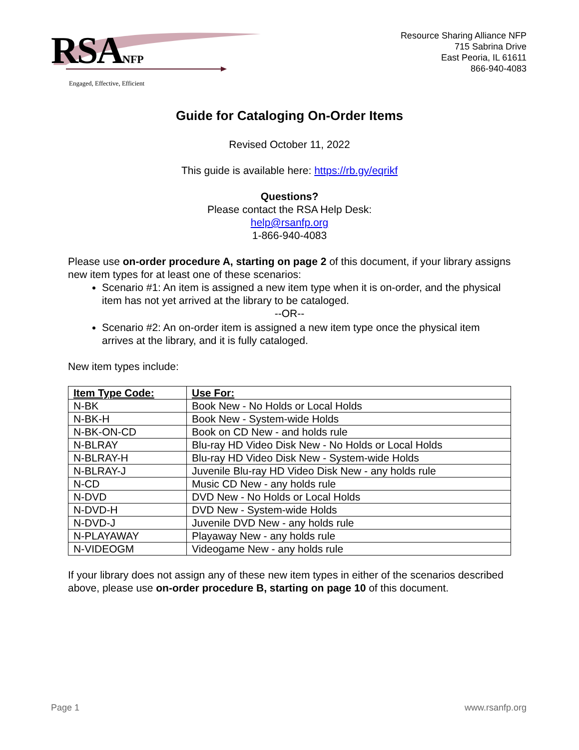RSANFP
Engaged, Effective, Efficient
Resource Sharing Alliance NFP
715 Sabrina Drive
East Peoria, IL 61611
866-940-4083
Guide for Cataloging On-Order Items
Revised October 11, 2022
This guide is available here: https://rb.gy/eqrikf
Questions?
Please contact the RSA Help Desk:
help@rsanfp.org
1-866-940-4083
Please use on-order procedure A, starting on page 2 of this document, if your library assigns new item types for at least one of these scenarios:
Scenario #1: An item is assigned a new item type when it is on-order, and the physical item has not yet arrived at the library to be cataloged.
--OR--
Scenario #2: An on-order item is assigned a new item type once the physical item arrives at the library, and it is fully cataloged.
New item types include:
| Item Type Code: | Use For: |
| --- | --- |
| N-BK | Book New - No Holds or Local Holds |
| N-BK-H | Book New - System-wide Holds |
| N-BK-ON-CD | Book on CD New - and holds rule |
| N-BLRAY | Blu-ray HD Video Disk New - No Holds or Local Holds |
| N-BLRAY-H | Blu-ray HD Video Disk New - System-wide Holds |
| N-BLRAY-J | Juvenile Blu-ray HD Video Disk New - any holds rule |
| N-CD | Music CD New - any holds rule |
| N-DVD | DVD New - No Holds or Local Holds |
| N-DVD-H | DVD New - System-wide Holds |
| N-DVD-J | Juvenile DVD New - any holds rule |
| N-PLAYAWAY | Playaway New - any holds rule |
| N-VIDEOGM | Videogame New - any holds rule |
If your library does not assign any of these new item types in either of the scenarios described above, please use on-order procedure B, starting on page 10 of this document.
Page 1 www.rsanfp.org